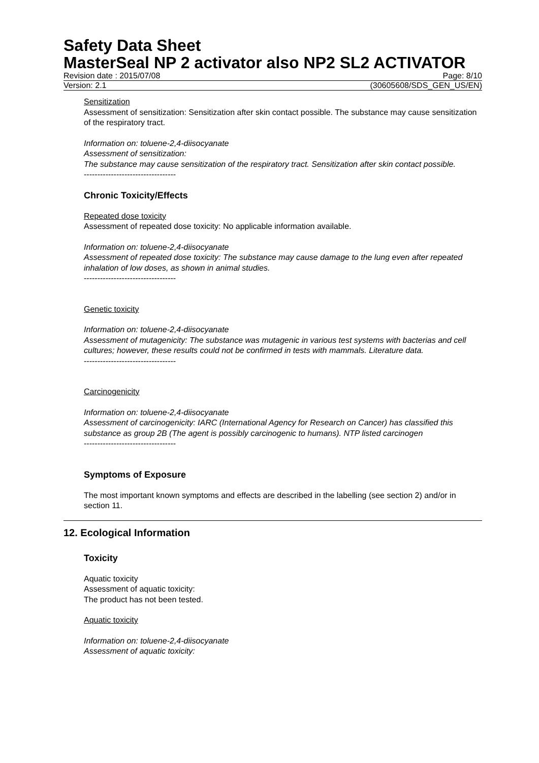Safety Data Sheet
MasterSeal NP 2 activator also NP2 SL2 ACTIVATOR
Revision date : 2015/07/08 Page: 8/10
Version: 2.1 (30605608/SDS_GEN_US/EN)
Sensitization
Assessment of sensitization: Sensitization after skin contact possible. The substance may cause sensitization of the respiratory tract.
Information on: toluene-2,4-diisocyanate
Assessment of sensitization:
The substance may cause sensitization of the respiratory tract. Sensitization after skin contact possible.
----------------------------------
Chronic Toxicity/Effects
Repeated dose toxicity
Assessment of repeated dose toxicity: No applicable information available.
Information on: toluene-2,4-diisocyanate
Assessment of repeated dose toxicity: The substance may cause damage to the lung even after repeated inhalation of low doses, as shown in animal studies.
----------------------------------
Genetic toxicity
Information on: toluene-2,4-diisocyanate
Assessment of mutagenicity: The substance was mutagenic in various test systems with bacterias and cell cultures; however, these results could not be confirmed in tests with mammals. Literature data.
----------------------------------
Carcinogenicity
Information on: toluene-2,4-diisocyanate
Assessment of carcinogenicity: IARC (International Agency for Research on Cancer) has classified this substance as group 2B (The agent is possibly carcinogenic to humans). NTP listed carcinogen
----------------------------------
Symptoms of Exposure
The most important known symptoms and effects are described in the labelling (see section 2) and/or in section 11.
12. Ecological Information
Toxicity
Aquatic toxicity
Assessment of aquatic toxicity:
The product has not been tested.
Aquatic toxicity
Information on: toluene-2,4-diisocyanate
Assessment of aquatic toxicity: